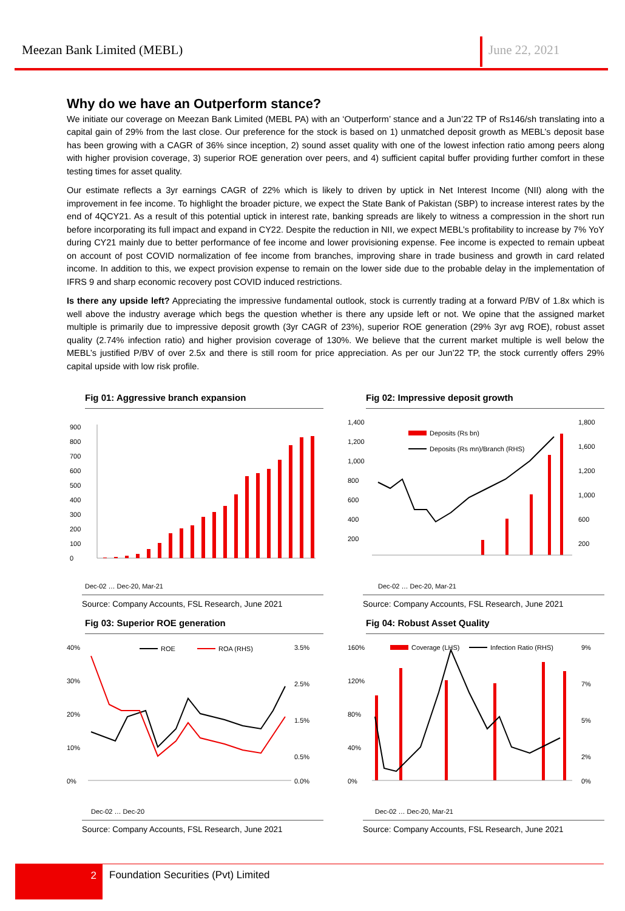Meezan Bank Limited (MEBL) June 22, 2021
Why do we have an Outperform stance?
We initiate our coverage on Meezan Bank Limited (MEBL PA) with an ‘Outperform’ stance and a Jun’22 TP of Rs146/sh translating into a capital gain of 29% from the last close. Our preference for the stock is based on 1) unmatched deposit growth as MEBL’s deposit base has been growing with a CAGR of 36% since inception, 2) sound asset quality with one of the lowest infection ratio among peers along with higher provision coverage, 3) superior ROE generation over peers, and 4) sufficient capital buffer providing further comfort in these testing times for asset quality.
Our estimate reflects a 3yr earnings CAGR of 22% which is likely to driven by uptick in Net Interest Income (NII) along with the improvement in fee income. To highlight the broader picture, we expect the State Bank of Pakistan (SBP) to increase interest rates by the end of 4QCY21. As a result of this potential uptick in interest rate, banking spreads are likely to witness a compression in the short run before incorporating its full impact and expand in CY22. Despite the reduction in NII, we expect MEBL’s profitability to increase by 7% YoY during CY21 mainly due to better performance of fee income and lower provisioning expense. Fee income is expected to remain upbeat on account of post COVID normalization of fee income from branches, improving share in trade business and growth in card related income. In addition to this, we expect provision expense to remain on the lower side due to the probable delay in the implementation of IFRS 9 and sharp economic recovery post COVID induced restrictions.
Is there any upside left? Appreciating the impressive fundamental outlook, stock is currently trading at a forward P/BV of 1.8x which is well above the industry average which begs the question whether is there any upside left or not. We opine that the assigned market multiple is primarily due to impressive deposit growth (3yr CAGR of 23%), superior ROE generation (29% 3yr avg ROE), robust asset quality (2.74% infection ratio) and higher provision coverage of 130%. We believe that the current market multiple is well below the MEBL’s justified P/BV of over 2.5x and there is still room for price appreciation. As per our Jun’22 TP, the stock currently offers 29% capital upside with low risk profile.
Fig 01: Aggressive branch expansion
900
800
700
600
500
400
300
200
100
0
Dec-02 … Dec-20, Mar-21
Source: Company Accounts, FSL Research, June 2021
Fig 02: Impressive deposit growth
1,400
1,200
1,000
800
600
400
200
1,800
1,600
1,200
1,000
600
200
Deposits (Rs bn)
Deposits (Rs mn)/Branch (RHS)
Dec-02 … Dec-20, Mar-21
Source: Company Accounts, FSL Research, June 2021
Fig 03: Superior ROE generation
40%
30%
20%
10%
0%
3.5%
2.5%
1.5%
0.5%
0.0%
ROE
ROA (RHS)
Dec-02 … Dec-20
Source: Company Accounts, FSL Research, June 2021
Fig 04: Robust Asset Quality
160%
120%
80%
40%
0%
9%
7%
5%
2%
0%
Coverage (LHS)
Infection Ratio (RHS)
Dec-02 … Dec-20, Mar-21
Source: Company Accounts, FSL Research, June 2021
2
Foundation Securities (Pvt) Limited